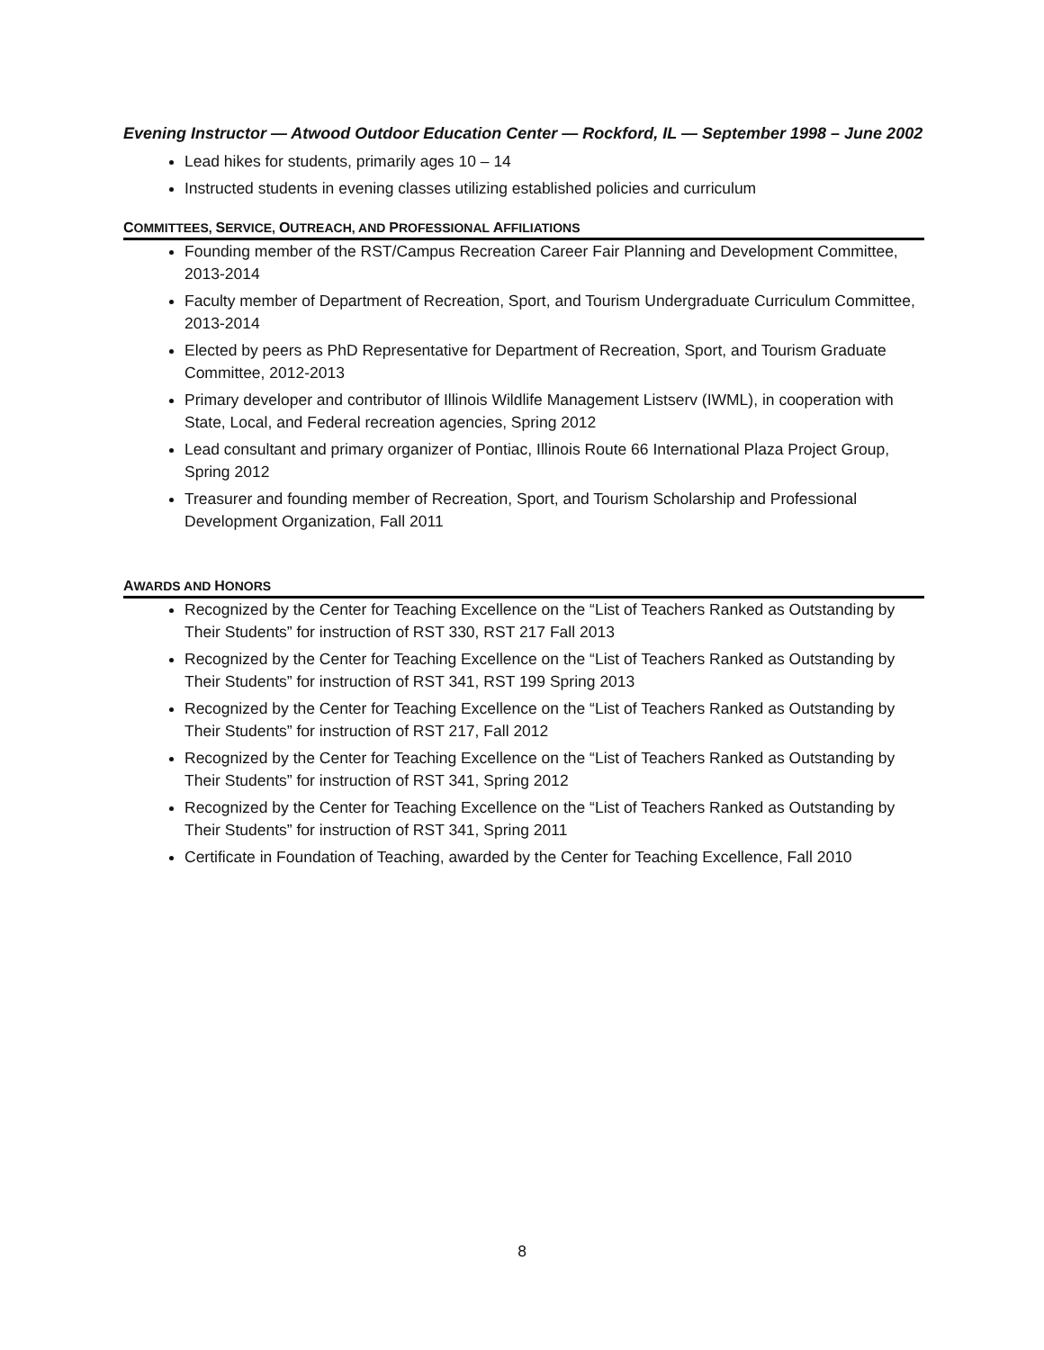Evening Instructor — Atwood Outdoor Education Center — Rockford, IL — September 1998 – June 2002
Lead hikes for students, primarily ages 10 – 14
Instructed students in evening classes utilizing established policies and curriculum
COMMITTEES, SERVICE, OUTREACH, AND PROFESSIONAL AFFILIATIONS
Founding member of the RST/Campus Recreation Career Fair Planning and Development Committee, 2013-2014
Faculty member of Department of Recreation, Sport, and Tourism Undergraduate Curriculum Committee, 2013-2014
Elected by peers as PhD Representative for Department of Recreation, Sport, and Tourism Graduate Committee, 2012-2013
Primary developer and contributor of Illinois Wildlife Management Listserv (IWML), in cooperation with State, Local, and Federal recreation agencies, Spring 2012
Lead consultant and primary organizer of Pontiac, Illinois Route 66 International Plaza Project Group, Spring 2012
Treasurer and founding member of Recreation, Sport, and Tourism Scholarship and Professional Development Organization, Fall 2011
AWARDS AND HONORS
Recognized by the Center for Teaching Excellence on the “List of Teachers Ranked as Outstanding by Their Students” for instruction of RST 330, RST 217 Fall 2013
Recognized by the Center for Teaching Excellence on the “List of Teachers Ranked as Outstanding by Their Students” for instruction of RST 341, RST 199 Spring 2013
Recognized by the Center for Teaching Excellence on the “List of Teachers Ranked as Outstanding by Their Students” for instruction of RST 217, Fall 2012
Recognized by the Center for Teaching Excellence on the “List of Teachers Ranked as Outstanding by Their Students” for instruction of RST 341, Spring 2012
Recognized by the Center for Teaching Excellence on the “List of Teachers Ranked as Outstanding by Their Students” for instruction of RST 341, Spring 2011
Certificate in Foundation of Teaching, awarded by the Center for Teaching Excellence, Fall 2010
8